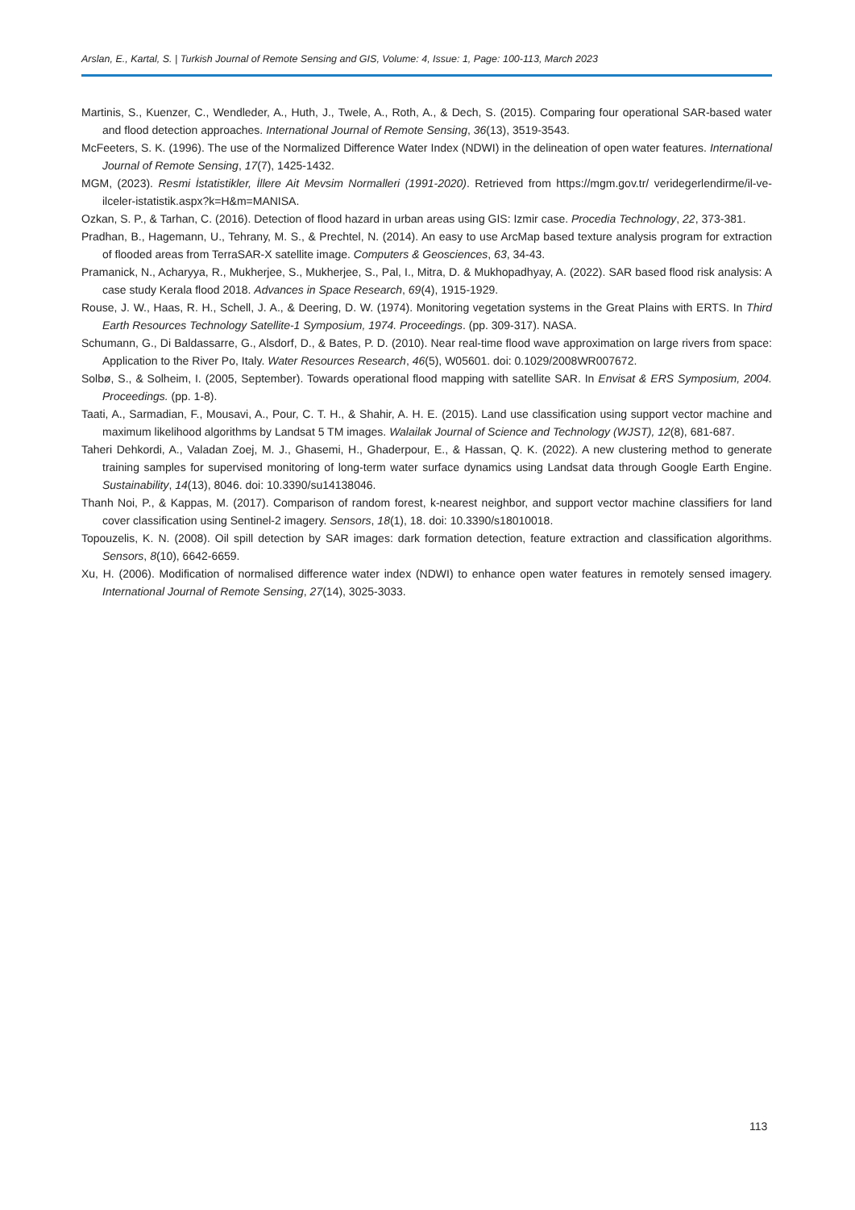Arslan, E., Kartal, S. | Turkish Journal of Remote Sensing and GIS, Volume: 4, Issue: 1, Page: 100-113, March 2023
Martinis, S., Kuenzer, C., Wendleder, A., Huth, J., Twele, A., Roth, A., & Dech, S. (2015). Comparing four operational SAR-based water and flood detection approaches. International Journal of Remote Sensing, 36(13), 3519-3543.
McFeeters, S. K. (1996). The use of the Normalized Difference Water Index (NDWI) in the delineation of open water features. International Journal of Remote Sensing, 17(7), 1425-1432.
MGM, (2023). Resmi İstatistikler, İllere Ait Mevsim Normalleri (1991-2020). Retrieved from https://mgm.gov.tr/ veridegerlendirme/il-ve-ilceler-istatistik.aspx?k=H&m=MANISA.
Ozkan, S. P., & Tarhan, C. (2016). Detection of flood hazard in urban areas using GIS: Izmir case. Procedia Technology, 22, 373-381.
Pradhan, B., Hagemann, U., Tehrany, M. S., & Prechtel, N. (2014). An easy to use ArcMap based texture analysis program for extraction of flooded areas from TerraSAR-X satellite image. Computers & Geosciences, 63, 34-43.
Pramanick, N., Acharyya, R., Mukherjee, S., Mukherjee, S., Pal, I., Mitra, D. & Mukhopadhyay, A. (2022). SAR based flood risk analysis: A case study Kerala flood 2018. Advances in Space Research, 69(4), 1915-1929.
Rouse, J. W., Haas, R. H., Schell, J. A., & Deering, D. W. (1974). Monitoring vegetation systems in the Great Plains with ERTS. In Third Earth Resources Technology Satellite-1 Symposium, 1974. Proceedings. (pp. 309-317). NASA.
Schumann, G., Di Baldassarre, G., Alsdorf, D., & Bates, P. D. (2010). Near real-time flood wave approximation on large rivers from space: Application to the River Po, Italy. Water Resources Research, 46(5), W05601. doi: 0.1029/2008WR007672.
Solbø, S., & Solheim, I. (2005, September). Towards operational flood mapping with satellite SAR. In Envisat & ERS Symposium, 2004. Proceedings. (pp. 1-8).
Taati, A., Sarmadian, F., Mousavi, A., Pour, C. T. H., & Shahir, A. H. E. (2015). Land use classification using support vector machine and maximum likelihood algorithms by Landsat 5 TM images. Walailak Journal of Science and Technology (WJST), 12(8), 681-687.
Taheri Dehkordi, A., Valadan Zoej, M. J., Ghasemi, H., Ghaderpour, E., & Hassan, Q. K. (2022). A new clustering method to generate training samples for supervised monitoring of long-term water surface dynamics using Landsat data through Google Earth Engine. Sustainability, 14(13), 8046. doi: 10.3390/su14138046.
Thanh Noi, P., & Kappas, M. (2017). Comparison of random forest, k-nearest neighbor, and support vector machine classifiers for land cover classification using Sentinel-2 imagery. Sensors, 18(1), 18. doi: 10.3390/s18010018.
Topouzelis, K. N. (2008). Oil spill detection by SAR images: dark formation detection, feature extraction and classification algorithms. Sensors, 8(10), 6642-6659.
Xu, H. (2006). Modification of normalised difference water index (NDWI) to enhance open water features in remotely sensed imagery. International Journal of Remote Sensing, 27(14), 3025-3033.
113